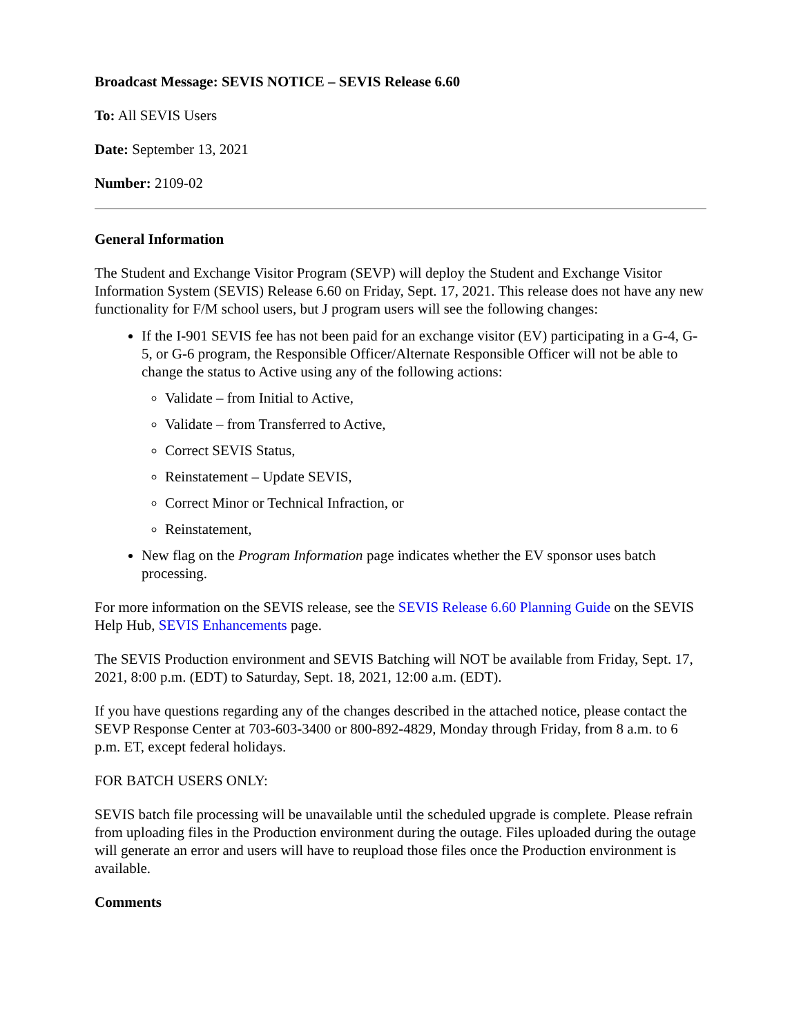Broadcast Message: SEVIS NOTICE – SEVIS Release 6.60
To: All SEVIS Users
Date: September 13, 2021
Number: 2109-02
General Information
The Student and Exchange Visitor Program (SEVP) will deploy the Student and Exchange Visitor Information System (SEVIS) Release 6.60 on Friday, Sept. 17, 2021. This release does not have any new functionality for F/M school users, but J program users will see the following changes:
If the I-901 SEVIS fee has not been paid for an exchange visitor (EV) participating in a G-4, G-5, or G-6 program, the Responsible Officer/Alternate Responsible Officer will not be able to change the status to Active using any of the following actions:
Validate – from Initial to Active,
Validate – from Transferred to Active,
Correct SEVIS Status,
Reinstatement – Update SEVIS,
Correct Minor or Technical Infraction, or
Reinstatement,
New flag on the Program Information page indicates whether the EV sponsor uses batch processing.
For more information on the SEVIS release, see the SEVIS Release 6.60 Planning Guide on the SEVIS Help Hub, SEVIS Enhancements page.
The SEVIS Production environment and SEVIS Batching will NOT be available from Friday, Sept. 17, 2021, 8:00 p.m. (EDT) to Saturday, Sept. 18, 2021, 12:00 a.m. (EDT).
If you have questions regarding any of the changes described in the attached notice, please contact the SEVP Response Center at 703-603-3400 or 800-892-4829, Monday through Friday, from 8 a.m. to 6 p.m. ET, except federal holidays.
FOR BATCH USERS ONLY:
SEVIS batch file processing will be unavailable until the scheduled upgrade is complete. Please refrain from uploading files in the Production environment during the outage. Files uploaded during the outage will generate an error and users will have to reupload those files once the Production environment is available.
Comments